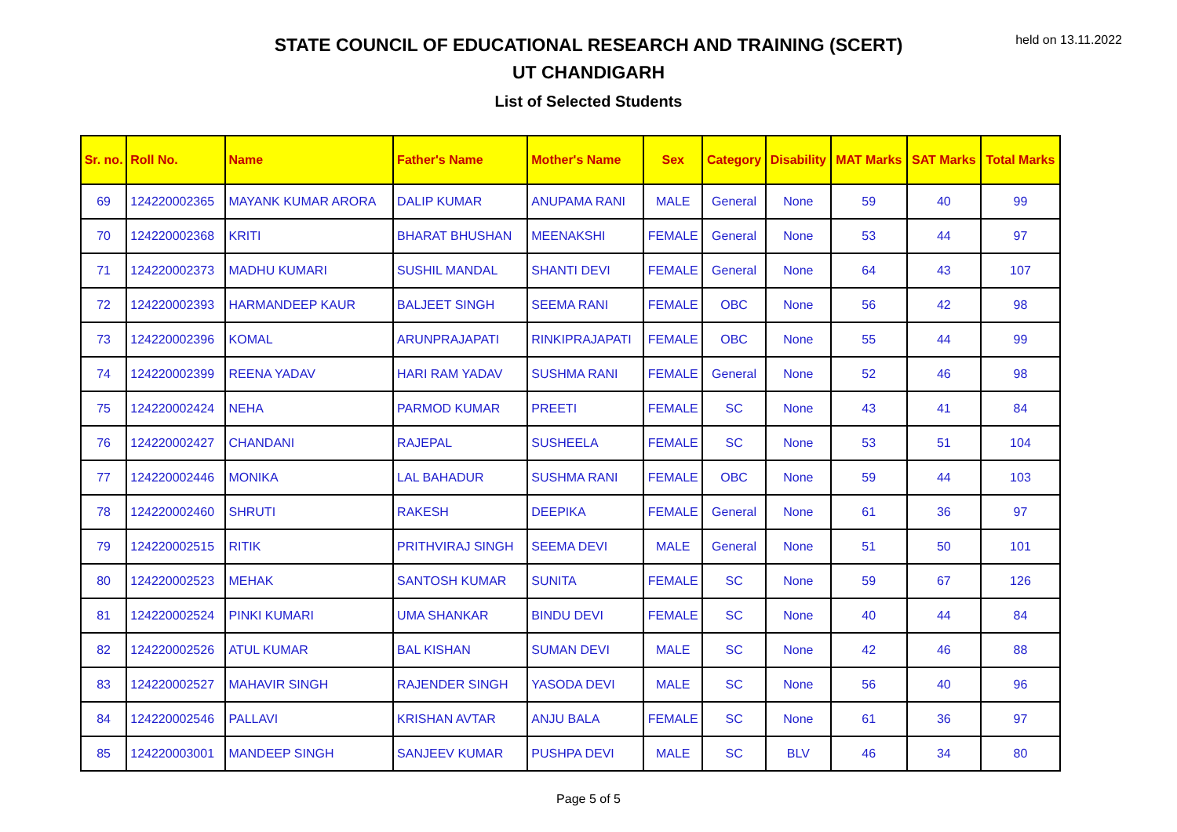held on 13.11.2022
STATE COUNCIL OF EDUCATIONAL RESEARCH AND TRAINING (SCERT)
UT CHANDIGARH
List of Selected Students
| Sr. no. | Roll No. | Name | Father's Name | Mother's Name | Sex | Category | Disability | MAT Marks | SAT Marks | Total Marks |
| --- | --- | --- | --- | --- | --- | --- | --- | --- | --- | --- |
| 69 | 124220002365 | MAYANK KUMAR ARORA | DALIP KUMAR | ANUPAMA RANI | MALE | General | None | 59 | 40 | 99 |
| 70 | 124220002368 | KRITI | BHARAT BHUSHAN | MEENAKSHI | FEMALE | General | None | 53 | 44 | 97 |
| 71 | 124220002373 | MADHU KUMARI | SUSHIL MANDAL | SHANTI DEVI | FEMALE | General | None | 64 | 43 | 107 |
| 72 | 124220002393 | HARMANDEEP KAUR | BALJEET SINGH | SEEMA RANI | FEMALE | OBC | None | 56 | 42 | 98 |
| 73 | 124220002396 | KOMAL | ARUNPRAJAPATI | RINKIPRAJAPATI | FEMALE | OBC | None | 55 | 44 | 99 |
| 74 | 124220002399 | REENA YADAV | HARI RAM YADAV | SUSHMA RANI | FEMALE | General | None | 52 | 46 | 98 |
| 75 | 124220002424 | NEHA | PARMOD KUMAR | PREETI | FEMALE | SC | None | 43 | 41 | 84 |
| 76 | 124220002427 | CHANDANI | RAJEPAL | SUSHEELA | FEMALE | SC | None | 53 | 51 | 104 |
| 77 | 124220002446 | MONIKA | LAL BAHADUR | SUSHMA RANI | FEMALE | OBC | None | 59 | 44 | 103 |
| 78 | 124220002460 | SHRUTI | RAKESH | DEEPIKA | FEMALE | General | None | 61 | 36 | 97 |
| 79 | 124220002515 | RITIK | PRITHVIRAJ SINGH | SEEMA DEVI | MALE | General | None | 51 | 50 | 101 |
| 80 | 124220002523 | MEHAK | SANTOSH KUMAR | SUNITA | FEMALE | SC | None | 59 | 67 | 126 |
| 81 | 124220002524 | PINKI KUMARI | UMA SHANKAR | BINDU DEVI | FEMALE | SC | None | 40 | 44 | 84 |
| 82 | 124220002526 | ATUL KUMAR | BAL KISHAN | SUMAN DEVI | MALE | SC | None | 42 | 46 | 88 |
| 83 | 124220002527 | MAHAVIR SINGH | RAJENDER SINGH | YASODA DEVI | MALE | SC | None | 56 | 40 | 96 |
| 84 | 124220002546 | PALLAVI | KRISHAN AVTAR | ANJU BALA | FEMALE | SC | None | 61 | 36 | 97 |
| 85 | 124220003001 | MANDEEP SINGH | SANJEEV KUMAR | PUSHPA DEVI | MALE | SC | BLV | 46 | 34 | 80 |
Page 5 of 5